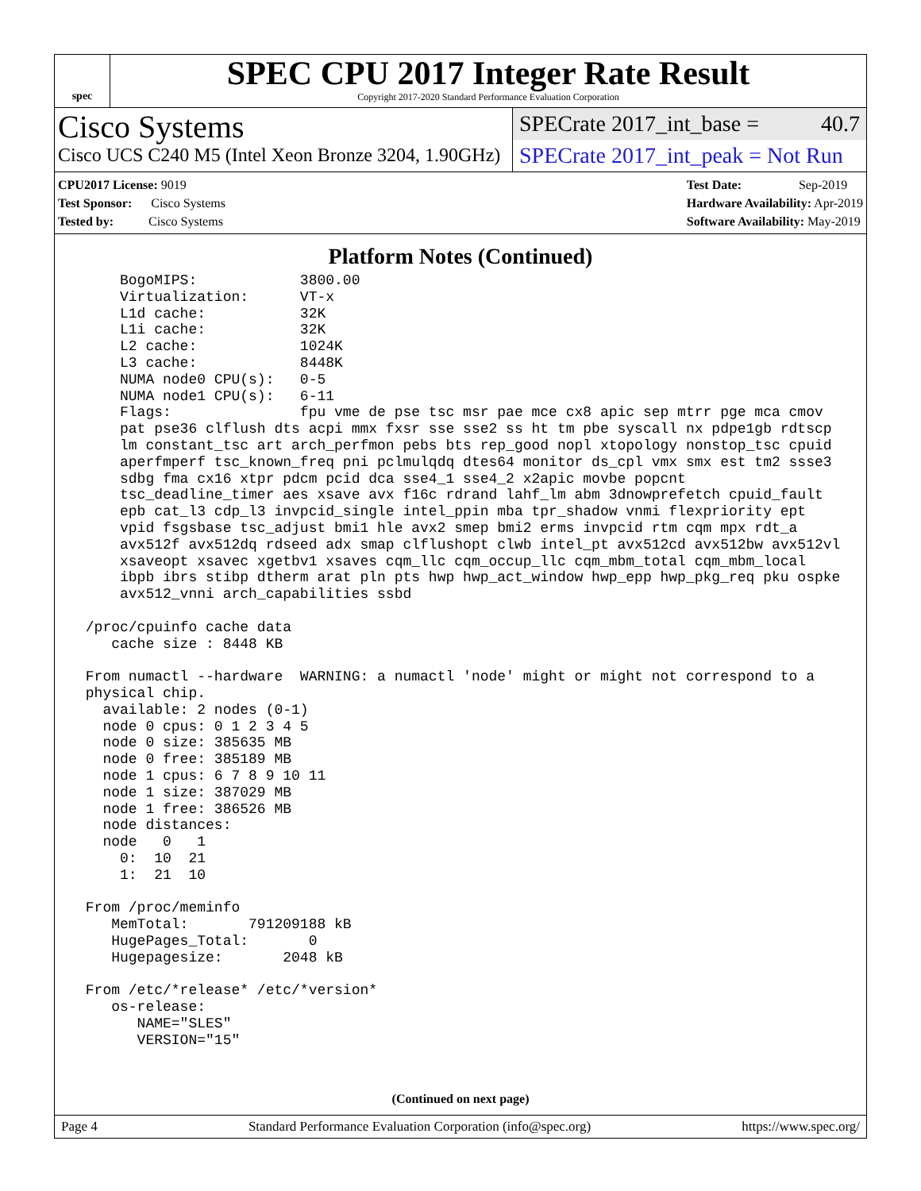spec
SPEC CPU 2017 Integer Rate Result
Copyright 2017-2020 Standard Performance Evaluation Corporation
Cisco Systems
Cisco UCS C240 M5 (Intel Xeon Bronze 3204, 1.90GHz)
SPECrate 2017_int_base = 40.7
SPECrate 2017_int_peak = Not Run
CPU2017 License: 9019
Test Sponsor: Cisco Systems
Tested by: Cisco Systems
Test Date: Sep-2019
Hardware Availability: Apr-2019
Software Availability: May-2019
Platform Notes (Continued)
     BogoMIPS:            3800.00
     Virtualization:      VT-x
     L1d cache:           32K
     L1i cache:           32K
     L2 cache:            1024K
     L3 cache:            8448K
     NUMA node0 CPU(s):   0-5
     NUMA node1 CPU(s):   6-11
     Flags:               fpu vme de pse tsc msr pae mce cx8 apic sep mtrr pge mca cmov
     pat pse36 clflush dts acpi mmx fxsr sse sse2 ss ht tm pbe syscall nx pdpe1gb rdtscp
     lm constant_tsc art arch_perfmon pebs bts rep_good nopl xtopology nonstop_tsc cpuid
     aperfmperf tsc_known_freq pni pclmulqdq dtes64 monitor ds_cpl vmx smx est tm2 ssse3
     sdbg fma cx16 xtpr pdcm pcid dca sse4_1 sse4_2 x2apic movbe popcnt
     tsc_deadline_timer aes xsave avx f16c rdrand lahf_lm abm 3dnowprefetch cpuid_fault
     epb cat_l3 cdp_l3 invpcid_single intel_ppin mba tpr_shadow vnmi flexpriority ept
     vpid fsgsbase tsc_adjust bmi1 hle avx2 smep bmi2 erms invpcid rtm cqm mpx rdt_a
     avx512f avx512dq rdseed adx smap clflushopt clwb intel_pt avx512cd avx512bw avx512vl
     xsaveopt xsavec xgetbv1 xsaves cqm_llc cqm_occup_llc cqm_mbm_total cqm_mbm_local
     ibpb ibrs stibp dtherm arat pln pts hwp hwp_act_window hwp_epp hwp_pkg_req pku ospke
     avx512_vnni arch_capabilities ssbd

 /proc/cpuinfo cache data
    cache size : 8448 KB

 From numactl --hardware  WARNING: a numactl 'node' might or might not correspond to a
 physical chip.
   available: 2 nodes (0-1)
   node 0 cpus: 0 1 2 3 4 5
   node 0 size: 385635 MB
   node 0 free: 385189 MB
   node 1 cpus: 6 7 8 9 10 11
   node 1 size: 387029 MB
   node 1 free: 386526 MB
   node distances:
   node   0   1
     0:  10  21
     1:  21  10

 From /proc/meminfo
    MemTotal:       791209188 kB
    HugePages_Total:       0
    Hugepagesize:       2048 kB

 From /etc/*release* /etc/*version*
    os-release:
       NAME="SLES"
       VERSION="15"
(Continued on next page)
Page 4 Standard Performance Evaluation Corporation (info@spec.org) https://www.spec.org/